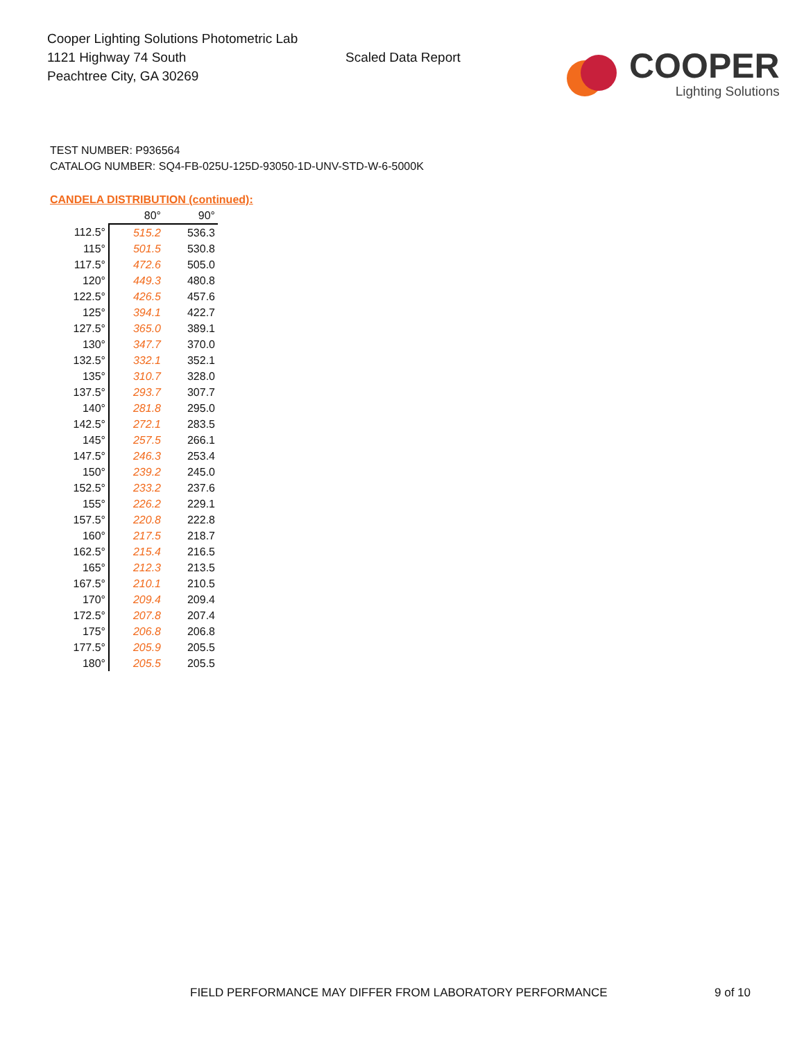Cooper Lighting Solutions Photometric Lab
1121 Highway 74 South
Peachtree City, GA 30269
Scaled Data Report
COOPER
Lighting Solutions
TEST NUMBER: P936564
CATALOG NUMBER: SQ4-FB-025U-125D-93050-1D-UNV-STD-W-6-5000K
CANDELA DISTRIBUTION (continued):
| | 80° | 90° |
| --- | --- | --- |
| 112.5° | 515.2 | 536.3 |
| 115° | 501.5 | 530.8 |
| 117.5° | 472.6 | 505.0 |
| 120° | 449.3 | 480.8 |
| 122.5° | 426.5 | 457.6 |
| 125° | 394.1 | 422.7 |
| 127.5° | 365.0 | 389.1 |
| 130° | 347.7 | 370.0 |
| 132.5° | 332.1 | 352.1 |
| 135° | 310.7 | 328.0 |
| 137.5° | 293.7 | 307.7 |
| 140° | 281.8 | 295.0 |
| 142.5° | 272.1 | 283.5 |
| 145° | 257.5 | 266.1 |
| 147.5° | 246.3 | 253.4 |
| 150° | 239.2 | 245.0 |
| 152.5° | 233.2 | 237.6 |
| 155° | 226.2 | 229.1 |
| 157.5° | 220.8 | 222.8 |
| 160° | 217.5 | 218.7 |
| 162.5° | 215.4 | 216.5 |
| 165° | 212.3 | 213.5 |
| 167.5° | 210.1 | 210.5 |
| 170° | 209.4 | 209.4 |
| 172.5° | 207.8 | 207.4 |
| 175° | 206.8 | 206.8 |
| 177.5° | 205.9 | 205.5 |
| 180° | 205.5 | 205.5 |
FIELD PERFORMANCE MAY DIFFER FROM LABORATORY PERFORMANCE
9 of 10